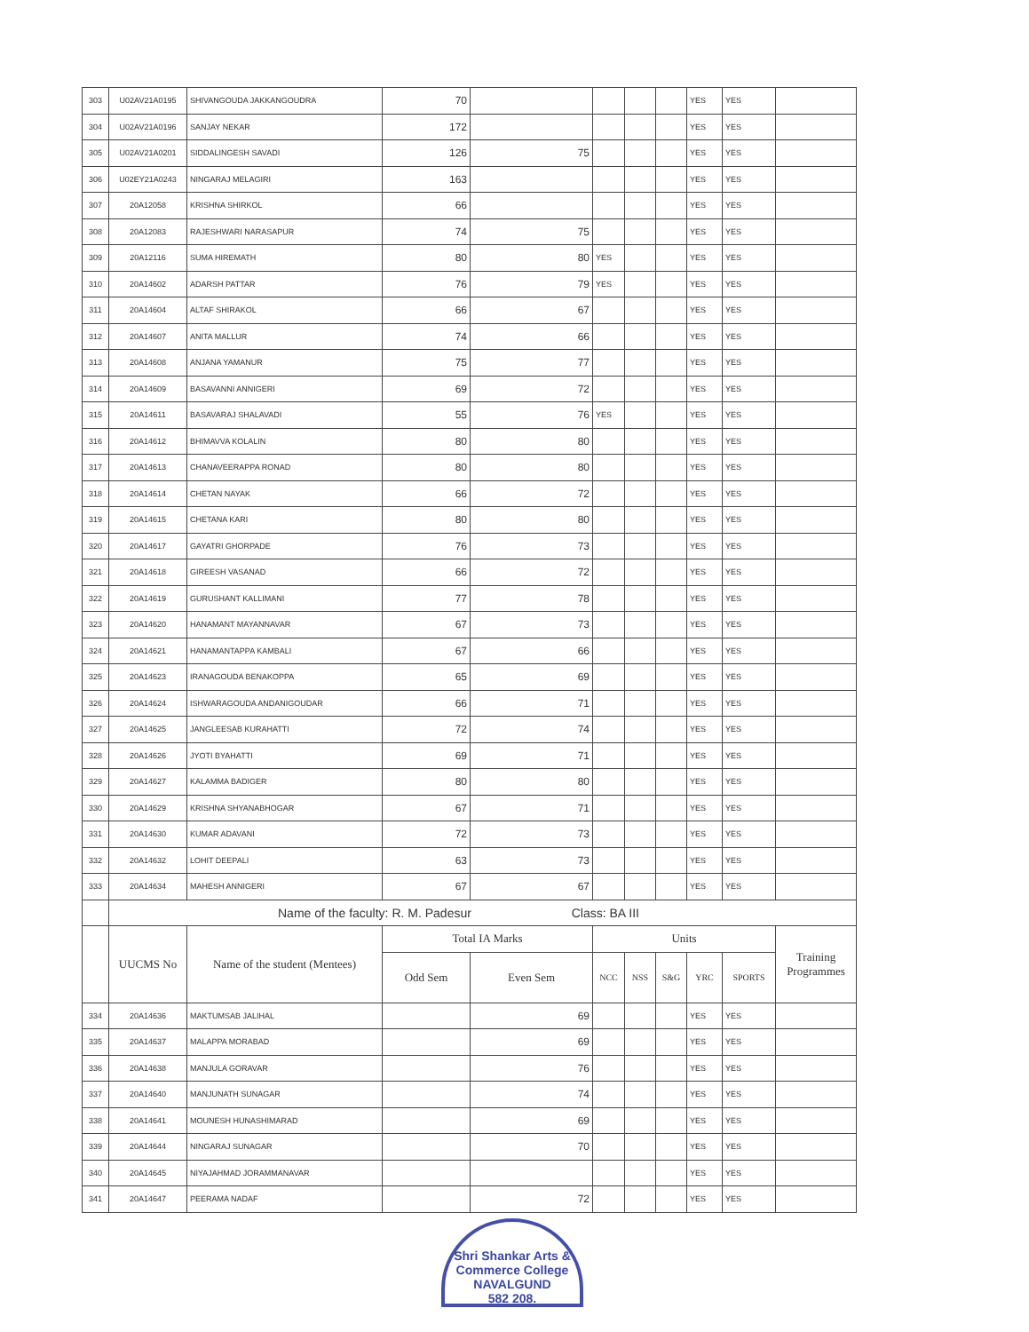| 303 | U02AV21A0195 | SHIVANGOUDA JAKKANGOUDRA | 70 | | | | | YES | YES | |
| 304 | U02AV21A0196 | SANJAY NEKAR | 172 | | | | | YES | YES | |
| 305 | U02AV21A0201 | SIDDALINGESH SAVADI | 126 | 75 | | | | YES | YES | |
| 306 | U02EY21A0243 | NINGARAJ MELAGIRI | 163 | | | | | YES | YES | |
| 307 | 20A12058 | KRISHNA SHIRKOL | 66 | | | | | YES | YES | |
| 308 | 20A12083 | RAJESHWARI NARASAPUR | 74 | 75 | | | | YES | YES | |
| 309 | 20A12116 | SUMA HIREMATH | 80 | 80 | YES | | | YES | YES | |
| 310 | 20A14602 | ADARSH PATTAR | 76 | 79 | YES | | | YES | YES | |
| 311 | 20A14604 | ALTAF SHIRAKOL | 66 | 67 | | | | YES | YES | |
| 312 | 20A14607 | ANITA MALLUR | 74 | 66 | | | | YES | YES | |
| 313 | 20A14608 | ANJANA YAMANUR | 75 | 77 | | | | YES | YES | |
| 314 | 20A14609 | BASAVANNI ANNIGERI | 69 | 72 | | | | YES | YES | |
| 315 | 20A14611 | BASAVARAJ SHALAVADI | 55 | 76 | YES | | | YES | YES | |
| 316 | 20A14612 | BHIMAVVA KOLALIN | 80 | 80 | | | | YES | YES | |
| 317 | 20A14613 | CHANAVEERAPPA RONAD | 80 | 80 | | | | YES | YES | |
| 318 | 20A14614 | CHETAN NAYAK | 66 | 72 | | | | YES | YES | |
| 319 | 20A14615 | CHETANA KARI | 80 | 80 | | | | YES | YES | |
| 320 | 20A14617 | GAYATRI GHORPADE | 76 | 73 | | | | YES | YES | |
| 321 | 20A14618 | GIREESH VASANAD | 66 | 72 | | | | YES | YES | |
| 322 | 20A14619 | GURUSHANT KALLIMANI | 77 | 78 | | | | YES | YES | |
| 323 | 20A14620 | HANAMANT MAYANNAVAR | 67 | 73 | | | | YES | YES | |
| 324 | 20A14621 | HANAMANTAPPA KAMBALI | 67 | 66 | | | | YES | YES | |
| 325 | 20A14623 | IRANAGOUDA BENAKOPPA | 65 | 69 | | | | YES | YES | |
| 326 | 20A14624 | ISHWARAGOUDA ANDANIGOUDAR | 66 | 71 | | | | YES | YES | |
| 327 | 20A14625 | JANGLEESAB KURAHATTI | 72 | 74 | | | | YES | YES | |
| 328 | 20A14626 | JYOTI BYAHATTI | 69 | 71 | | | | YES | YES | |
| 329 | 20A14627 | KALAMMA BADIGER | 80 | 80 | | | | YES | YES | |
| 330 | 20A14629 | KRISHNA SHYANABHOGAR | 67 | 71 | | | | YES | YES | |
| 331 | 20A14630 | KUMAR ADAVANI | 72 | 73 | | | | YES | YES | |
| 332 | 20A14632 | LOHIT DEEPALI | 63 | 73 | | | | YES | YES | |
| 333 | 20A14634 | MAHESH ANNIGERI | 67 | 67 | | | | YES | YES | |
| | Name of the faculty: R. M. Padesur Class: BA III | | | | | | | | | |
| | UUCMS No | Name of the student (Mentees) | Total IA Marks | | Units | | | | | Training Programmes |
| | | | Odd Sem | Even Sem | NCC | NSS | S&G | YRC | SPORTS | |
| 334 | 20A14636 | MAKTUMSAB JALIHAL | | 69 | | | | YES | YES | |
| 335 | 20A14637 | MALAPPA MORABAD | | 69 | | | | YES | YES | |
| 336 | 20A14638 | MANJULA GORAVAR | | 76 | | | | YES | YES | |
| 337 | 20A14640 | MANJUNATH SUNAGAR | | 74 | | | | YES | YES | |
| 338 | 20A14641 | MOUNESH HUNASHIMARAD | | 69 | | | | YES | YES | |
| 339 | 20A14644 | NINGARAJ SUNAGAR | | 70 | | | | YES | YES | |
| 340 | 20A14645 | NIYAJAHMAD JORAMMANAVAR | | | | | | YES | YES | |
| 341 | 20A14647 | PEERAMA NADAF | | 72 | | | | YES | YES | |
Shri Shankar Arts & Commerce College
NAVALGUND
582 208.